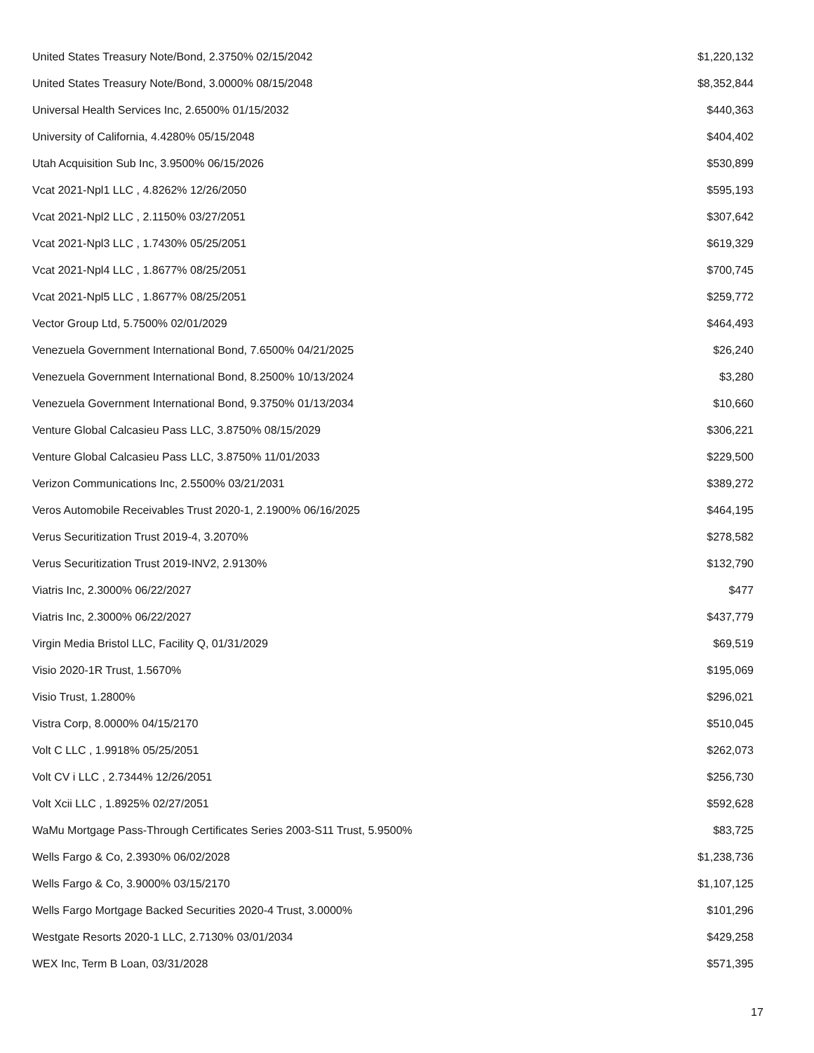| United States Treasury Note/Bond, 2.3750% 02/15/2042 | $1,220,132 |
| United States Treasury Note/Bond, 3.0000% 08/15/2048 | $8,352,844 |
| Universal Health Services Inc, 2.6500% 01/15/2032 | $440,363 |
| University of California, 4.4280% 05/15/2048 | $404,402 |
| Utah Acquisition Sub Inc, 3.9500% 06/15/2026 | $530,899 |
| Vcat 2021-Npl1 LLC , 4.8262% 12/26/2050 | $595,193 |
| Vcat 2021-Npl2 LLC , 2.1150% 03/27/2051 | $307,642 |
| Vcat 2021-Npl3 LLC , 1.7430% 05/25/2051 | $619,329 |
| Vcat 2021-Npl4 LLC , 1.8677% 08/25/2051 | $700,745 |
| Vcat 2021-Npl5 LLC , 1.8677% 08/25/2051 | $259,772 |
| Vector Group Ltd, 5.7500% 02/01/2029 | $464,493 |
| Venezuela Government International Bond, 7.6500% 04/21/2025 | $26,240 |
| Venezuela Government International Bond, 8.2500% 10/13/2024 | $3,280 |
| Venezuela Government International Bond, 9.3750% 01/13/2034 | $10,660 |
| Venture Global Calcasieu Pass LLC, 3.8750% 08/15/2029 | $306,221 |
| Venture Global Calcasieu Pass LLC, 3.8750% 11/01/2033 | $229,500 |
| Verizon Communications Inc, 2.5500% 03/21/2031 | $389,272 |
| Veros Automobile Receivables Trust 2020-1, 2.1900% 06/16/2025 | $464,195 |
| Verus Securitization Trust 2019-4, 3.2070% | $278,582 |
| Verus Securitization Trust 2019-INV2, 2.9130% | $132,790 |
| Viatris Inc, 2.3000% 06/22/2027 | $477 |
| Viatris Inc, 2.3000% 06/22/2027 | $437,779 |
| Virgin Media Bristol LLC, Facility Q, 01/31/2029 | $69,519 |
| Visio 2020-1R Trust, 1.5670% | $195,069 |
| Visio Trust, 1.2800% | $296,021 |
| Vistra Corp, 8.0000% 04/15/2170 | $510,045 |
| Volt C LLC , 1.9918% 05/25/2051 | $262,073 |
| Volt CV i LLC , 2.7344% 12/26/2051 | $256,730 |
| Volt Xcii LLC , 1.8925% 02/27/2051 | $592,628 |
| WaMu Mortgage Pass-Through Certificates Series 2003-S11 Trust, 5.9500% | $83,725 |
| Wells Fargo & Co, 2.3930% 06/02/2028 | $1,238,736 |
| Wells Fargo & Co, 3.9000% 03/15/2170 | $1,107,125 |
| Wells Fargo Mortgage Backed Securities 2020-4 Trust, 3.0000% | $101,296 |
| Westgate Resorts 2020-1 LLC, 2.7130% 03/01/2034 | $429,258 |
| WEX Inc, Term B Loan, 03/31/2028 | $571,395 |
17